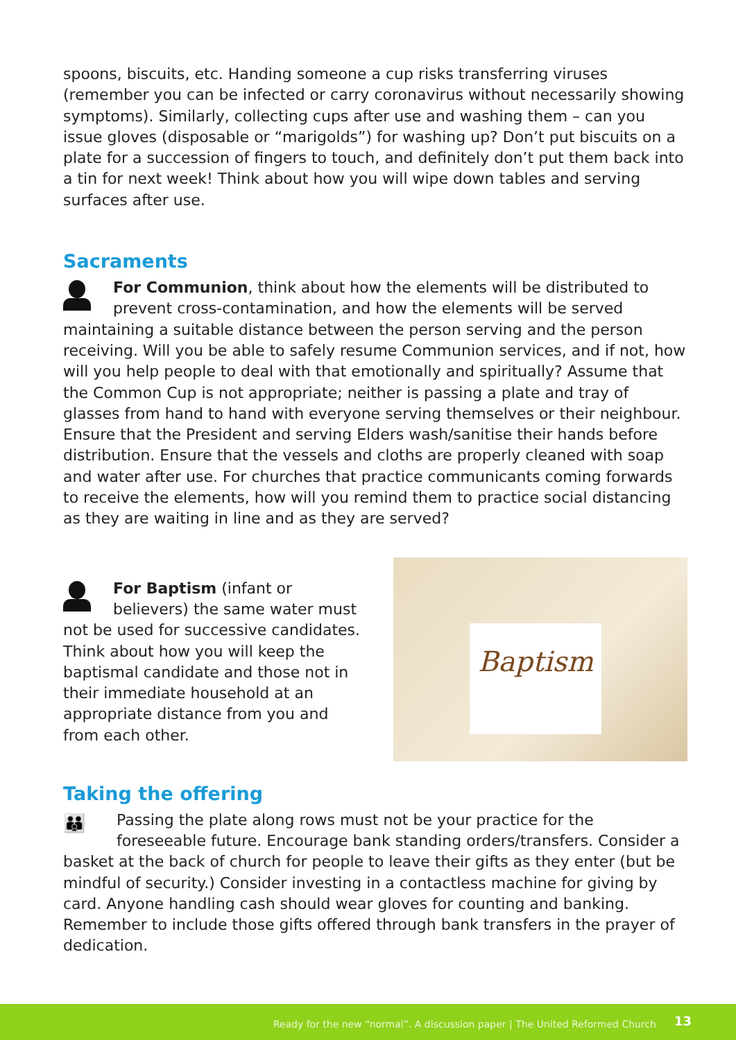spoons, biscuits, etc. Handing someone a cup risks transferring viruses (remember you can be infected or carry coronavirus without necessarily showing symptoms). Similarly, collecting cups after use and washing them – can you issue gloves (disposable or “marigolds”) for washing up? Don’t put biscuits on a plate for a succession of fingers to touch, and definitely don’t put them back into a tin for next week! Think about how you will wipe down tables and serving surfaces after use.
Sacraments
For Communion, think about how the elements will be distributed to prevent cross-contamination, and how the elements will be served maintaining a suitable distance between the person serving and the person receiving. Will you be able to safely resume Communion services, and if not, how will you help people to deal with that emotionally and spiritually? Assume that the Common Cup is not appropriate; neither is passing a plate and tray of glasses from hand to hand with everyone serving themselves or their neighbour. Ensure that the President and serving Elders wash/sanitise their hands before distribution. Ensure that the vessels and cloths are properly cleaned with soap and water after use. For churches that practice communicants coming forwards to receive the elements, how will you remind them to practice social distancing as they are waiting in line and as they are served?
For Baptism (infant or believers) the same water must not be used for successive candidates. Think about how you will keep the baptismal candidate and those not in their immediate household at an appropriate distance from you and from each other.
Baptism
Taking the offering
👪 Passing the plate along rows must not be your practice for the foreseeable future. Encourage bank standing orders/transfers. Consider a basket at the back of church for people to leave their gifts as they enter (but be mindful of security.) Consider investing in a contactless machine for giving by card. Anyone handling cash should wear gloves for counting and banking. Remember to include those gifts offered through bank transfers in the prayer of dedication.
Ready for the new “normal”. A discussion paper | The United Reformed Church 13